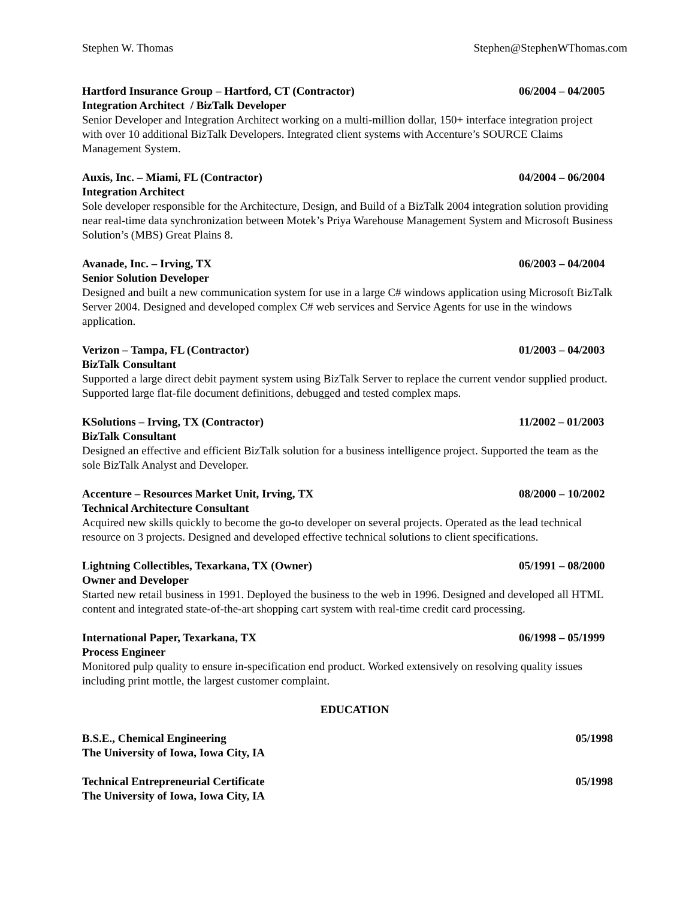Stephen W. Thomas Stephen@StephenWThomas.com
Hartford Insurance Group – Hartford, CT (Contractor) 06/2004 – 04/2005
Integration Architect / BizTalk Developer
Senior Developer and Integration Architect working on a multi-million dollar, 150+ interface integration project with over 10 additional BizTalk Developers. Integrated client systems with Accenture’s SOURCE Claims Management System.
Auxis, Inc. – Miami, FL (Contractor) 04/2004 – 06/2004
Integration Architect
Sole developer responsible for the Architecture, Design, and Build of a BizTalk 2004 integration solution providing near real-time data synchronization between Motek’s Priya Warehouse Management System and Microsoft Business Solution’s (MBS) Great Plains 8.
Avanade, Inc. – Irving, TX 06/2003 – 04/2004
Senior Solution Developer
Designed and built a new communication system for use in a large C# windows application using Microsoft BizTalk Server 2004. Designed and developed complex C# web services and Service Agents for use in the windows application.
Verizon – Tampa, FL (Contractor) 01/2003 – 04/2003
BizTalk Consultant
Supported a large direct debit payment system using BizTalk Server to replace the current vendor supplied product. Supported large flat-file document definitions, debugged and tested complex maps.
KSolutions – Irving, TX (Contractor) 11/2002 – 01/2003
BizTalk Consultant
Designed an effective and efficient BizTalk solution for a business intelligence project. Supported the team as the sole BizTalk Analyst and Developer.
Accenture – Resources Market Unit, Irving, TX 08/2000 – 10/2002
Technical Architecture Consultant
Acquired new skills quickly to become the go-to developer on several projects. Operated as the lead technical resource on 3 projects. Designed and developed effective technical solutions to client specifications.
Lightning Collectibles, Texarkana, TX (Owner) 05/1991 – 08/2000
Owner and Developer
Started new retail business in 1991. Deployed the business to the web in 1996. Designed and developed all HTML content and integrated state-of-the-art shopping cart system with real-time credit card processing.
International Paper, Texarkana, TX 06/1998 – 05/1999
Process Engineer
Monitored pulp quality to ensure in-specification end product. Worked extensively on resolving quality issues including print mottle, the largest customer complaint.
EDUCATION
B.S.E., Chemical Engineering 05/1998
The University of Iowa, Iowa City, IA
Technical Entrepreneurial Certificate 05/1998
The University of Iowa, Iowa City, IA